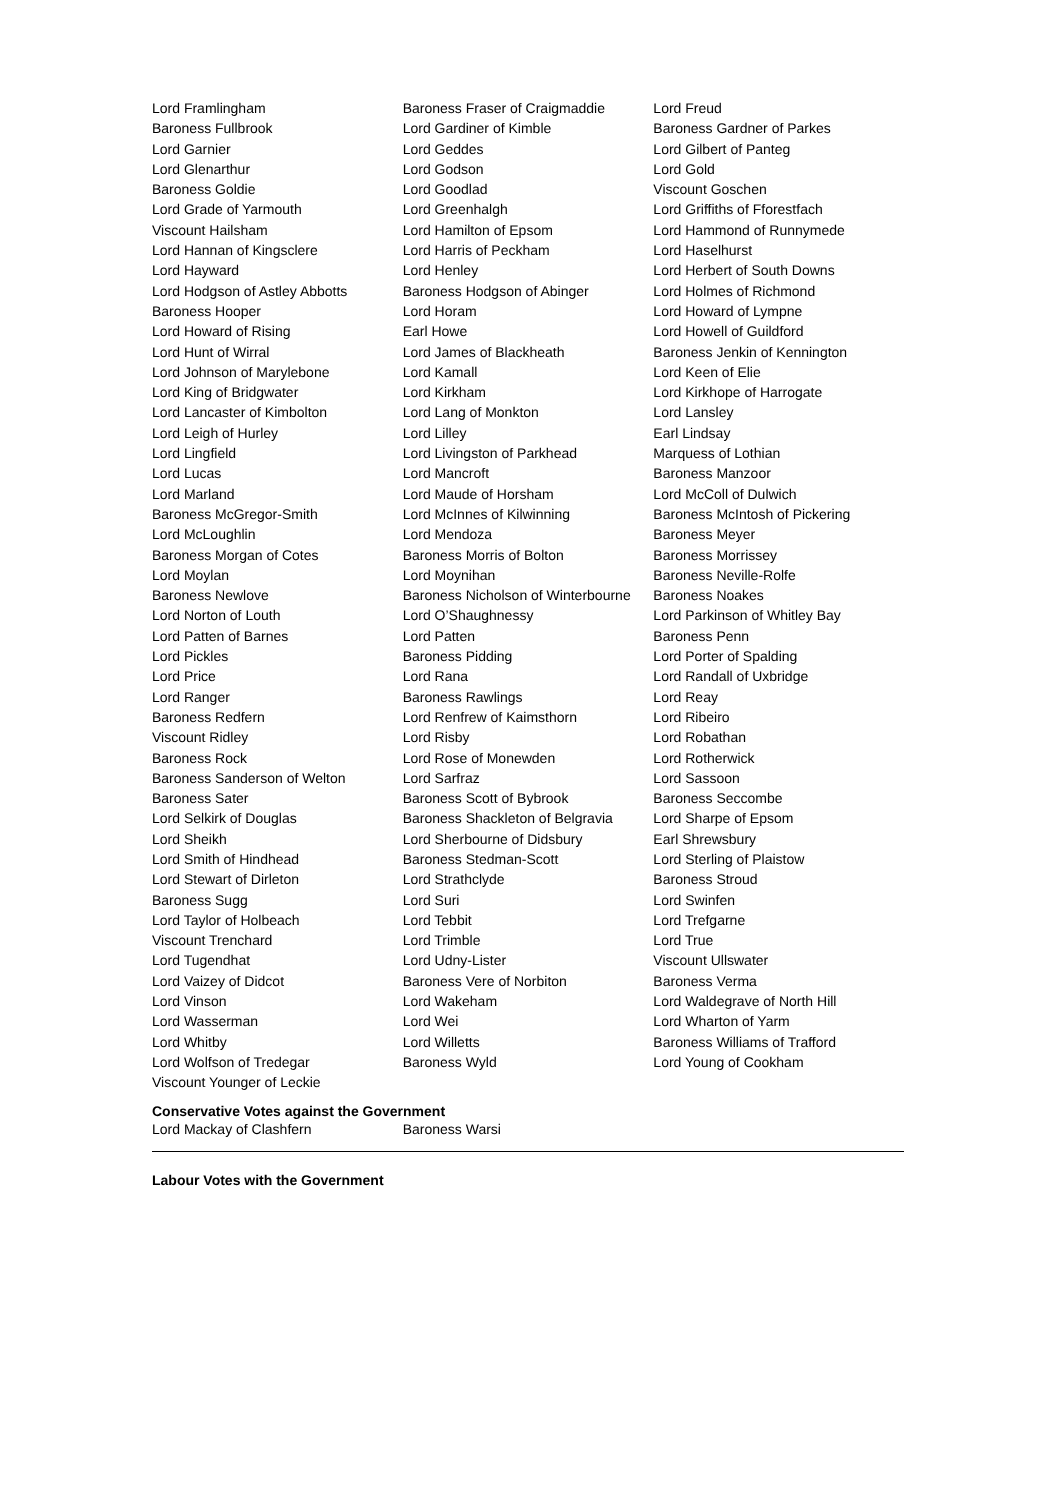| Lord Framlingham | Baroness Fraser of Craigmaddie | Lord Freud |
| Baroness Fullbrook | Lord Gardiner of Kimble | Baroness Gardner of Parkes |
| Lord Garnier | Lord Geddes | Lord Gilbert of Panteg |
| Lord Glenarthur | Lord Godson | Lord Gold |
| Baroness Goldie | Lord Goodlad | Viscount Goschen |
| Lord Grade of Yarmouth | Lord Greenhalgh | Lord Griffiths of Fforestfach |
| Viscount Hailsham | Lord Hamilton of Epsom | Lord Hammond of Runnymede |
| Lord Hannan of Kingsclere | Lord Harris of Peckham | Lord Haselhurst |
| Lord Hayward | Lord Henley | Lord Herbert of South Downs |
| Lord Hodgson of Astley Abbotts | Baroness Hodgson of Abinger | Lord Holmes of Richmond |
| Baroness Hooper | Lord Horam | Lord Howard of Lympne |
| Lord Howard of Rising | Earl Howe | Lord Howell of Guildford |
| Lord Hunt of Wirral | Lord James of Blackheath | Baroness Jenkin of Kennington |
| Lord Johnson of Marylebone | Lord Kamall | Lord Keen of Elie |
| Lord King of Bridgwater | Lord Kirkham | Lord Kirkhope of Harrogate |
| Lord Lancaster of Kimbolton | Lord Lang of Monkton | Lord Lansley |
| Lord Leigh of Hurley | Lord Lilley | Earl Lindsay |
| Lord Lingfield | Lord Livingston of Parkhead | Marquess of Lothian |
| Lord Lucas | Lord Mancroft | Baroness Manzoor |
| Lord Marland | Lord Maude of Horsham | Lord McColl of Dulwich |
| Baroness McGregor-Smith | Lord McInnes of Kilwinning | Baroness McIntosh of Pickering |
| Lord McLoughlin | Lord Mendoza | Baroness Meyer |
| Baroness Morgan of Cotes | Baroness Morris of Bolton | Baroness Morrissey |
| Lord Moylan | Lord Moynihan | Baroness Neville-Rolfe |
| Baroness Newlove | Baroness Nicholson of Winterbourne | Baroness Noakes |
| Lord Norton of Louth | Lord O’Shaughnessy | Lord Parkinson of Whitley Bay |
| Lord Patten of Barnes | Lord Patten | Baroness Penn |
| Lord Pickles | Baroness Pidding | Lord Porter of Spalding |
| Lord Price | Lord Rana | Lord Randall of Uxbridge |
| Lord Ranger | Baroness Rawlings | Lord Reay |
| Baroness Redfern | Lord Renfrew of Kaimsthorn | Lord Ribeiro |
| Viscount Ridley | Lord Risby | Lord Robathan |
| Baroness Rock | Lord Rose of Monewden | Lord Rotherwick |
| Baroness Sanderson of Welton | Lord Sarfraz | Lord Sassoon |
| Baroness Sater | Baroness Scott of Bybrook | Baroness Seccombe |
| Lord Selkirk of Douglas | Baroness Shackleton of Belgravia | Lord Sharpe of Epsom |
| Lord Sheikh | Lord Sherbourne of Didsbury | Earl Shrewsbury |
| Lord Smith of Hindhead | Baroness Stedman-Scott | Lord Sterling of Plaistow |
| Lord Stewart of Dirleton | Lord Strathclyde | Baroness Stroud |
| Baroness Sugg | Lord Suri | Lord Swinfen |
| Lord Taylor of Holbeach | Lord Tebbit | Lord Trefgarne |
| Viscount Trenchard | Lord Trimble | Lord True |
| Lord Tugendhat | Lord Udny-Lister | Viscount Ullswater |
| Lord Vaizey of Didcot | Baroness Vere of Norbiton | Baroness Verma |
| Lord Vinson | Lord Wakeham | Lord Waldegrave of North Hill |
| Lord Wasserman | Lord Wei | Lord Wharton of Yarm |
| Lord Whitby | Lord Willetts | Baroness Williams of Trafford |
| Lord Wolfson of Tredegar | Baroness Wyld | Lord Young of Cookham |
| Viscount Younger of Leckie | | |
Conservative Votes against the Government
| Lord Mackay of Clashfern | Baroness Warsi | |
Labour Votes with the Government